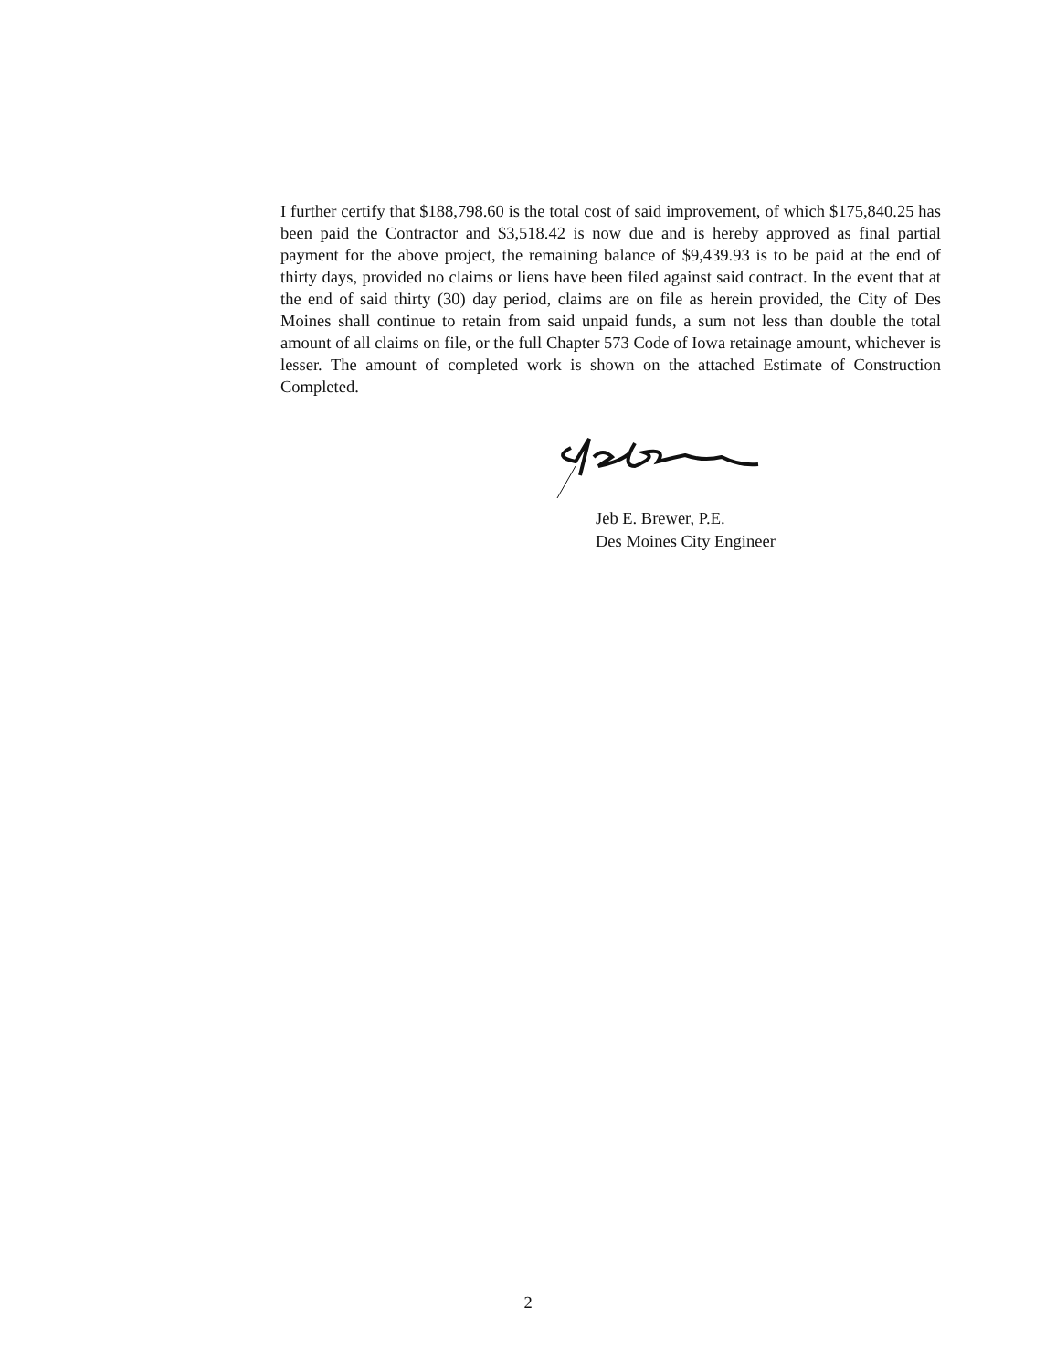I further certify that $188,798.60 is the total cost of said improvement, of which $175,840.25 has been paid the Contractor and $3,518.42 is now due and is hereby approved as final partial payment for the above project, the remaining balance of $9,439.93 is to be paid at the end of thirty days, provided no claims or liens have been filed against said contract. In the event that at the end of said thirty (30) day period, claims are on file as herein provided, the City of Des Moines shall continue to retain from said unpaid funds, a sum not less than double the total amount of all claims on file, or the full Chapter 573 Code of Iowa retainage amount, whichever is lesser. The amount of completed work is shown on the attached Estimate of Construction Completed.
Jeb E. Brewer, P.E.
Des Moines City Engineer
2